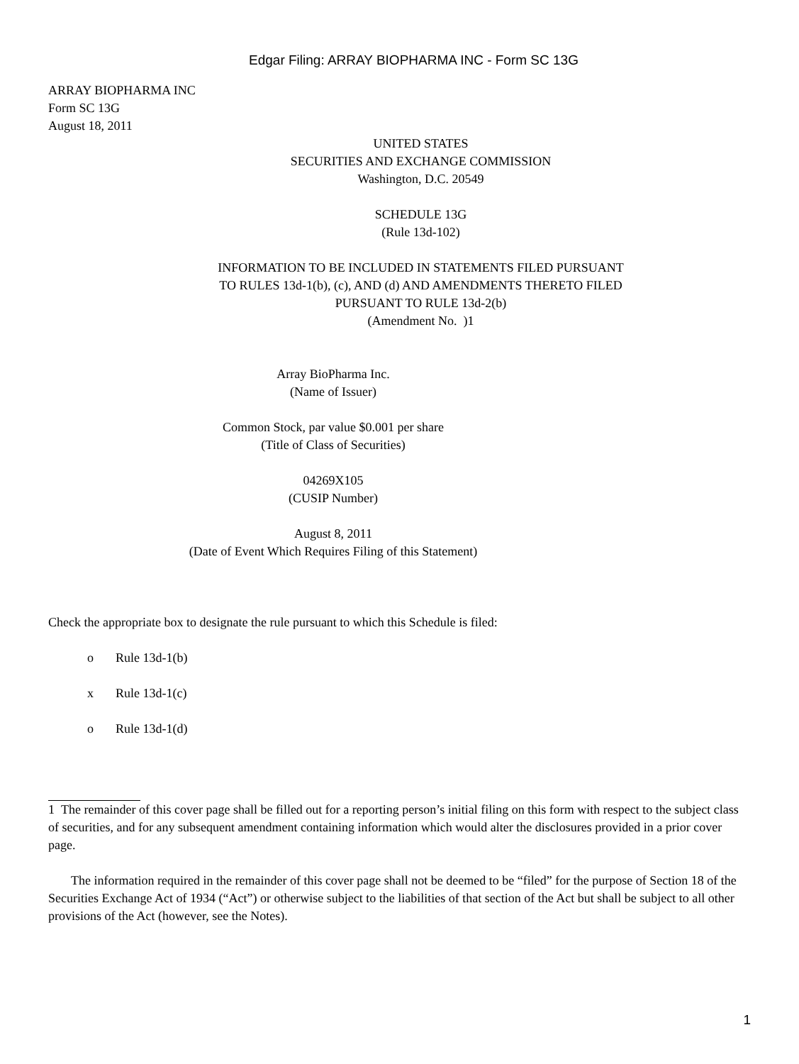Edgar Filing: ARRAY BIOPHARMA INC - Form SC 13G
ARRAY BIOPHARMA INC
Form SC 13G
August 18, 2011
UNITED STATES
SECURITIES AND EXCHANGE COMMISSION
Washington, D.C. 20549
SCHEDULE 13G
(Rule 13d-102)
INFORMATION TO BE INCLUDED IN STATEMENTS FILED PURSUANT
TO RULES 13d-1(b), (c), AND (d) AND AMENDMENTS THERETO FILED
PURSUANT TO RULE 13d-2(b)
(Amendment No. )1
Array BioPharma Inc.
(Name of Issuer)
Common Stock, par value $0.001 per share
(Title of Class of Securities)
04269X105
(CUSIP Number)
August 8, 2011
(Date of Event Which Requires Filing of this Statement)
Check the appropriate box to designate the rule pursuant to which this Schedule is filed:
o Rule 13d-1(b)
x Rule 13d-1(c)
o Rule 13d-1(d)
1 The remainder of this cover page shall be filled out for a reporting person’s initial filing on this form with respect to the subject class of securities, and for any subsequent amendment containing information which would alter the disclosures provided in a prior cover page.
The information required in the remainder of this cover page shall not be deemed to be “filed” for the purpose of Section 18 of the Securities Exchange Act of 1934 (“Act”) or otherwise subject to the liabilities of that section of the Act but shall be subject to all other provisions of the Act (however, see the Notes).
1